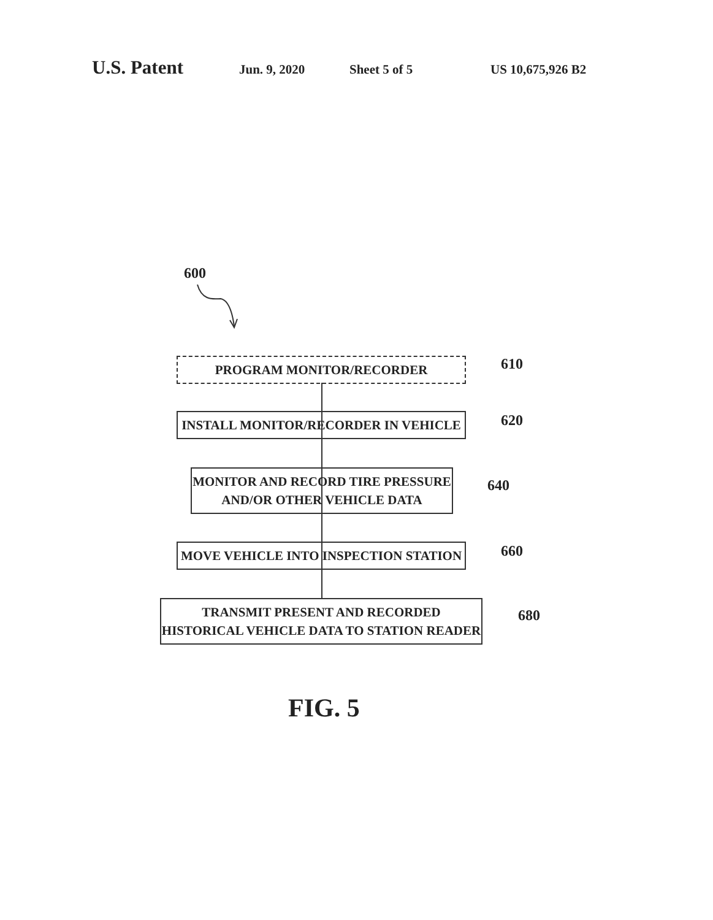U.S. Patent Jun. 9, 2020 Sheet 5 of 5 US 10,675,926 B2
600
PROGRAM MONITOR/RECORDER 610
INSTALL MONITOR/RECORDER IN VEHICLE 620
MONITOR AND RECORD TIRE PRESSURE
AND/OR OTHER VEHICLE DATA
640
MOVE VEHICLE INTO INSPECTION STATION 660
TRANSMIT PRESENT AND RECORDED
HISTORICAL VEHICLE DATA TO STATION READER
680
FIG. 5